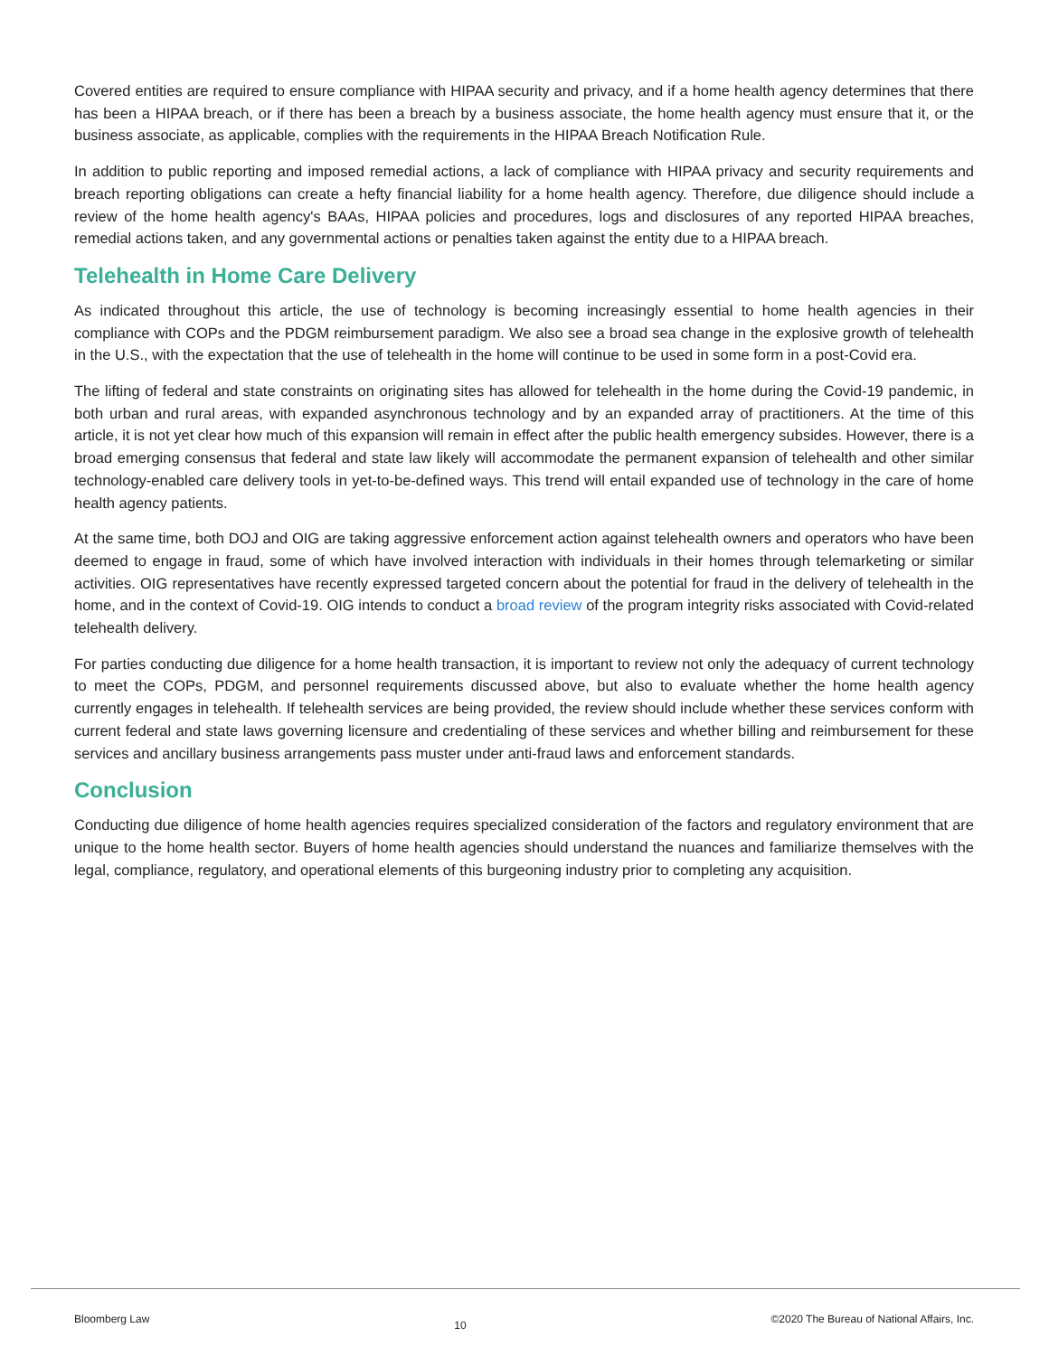Covered entities are required to ensure compliance with HIPAA security and privacy, and if a home health agency determines that there has been a HIPAA breach, or if there has been a breach by a business associate, the home health agency must ensure that it, or the business associate, as applicable, complies with the requirements in the HIPAA Breach Notification Rule.
In addition to public reporting and imposed remedial actions, a lack of compliance with HIPAA privacy and security requirements and breach reporting obligations can create a hefty financial liability for a home health agency. Therefore, due diligence should include a review of the home health agency's BAAs, HIPAA policies and procedures, logs and disclosures of any reported HIPAA breaches, remedial actions taken, and any governmental actions or penalties taken against the entity due to a HIPAA breach.
Telehealth in Home Care Delivery
As indicated throughout this article, the use of technology is becoming increasingly essential to home health agencies in their compliance with COPs and the PDGM reimbursement paradigm. We also see a broad sea change in the explosive growth of telehealth in the U.S., with the expectation that the use of telehealth in the home will continue to be used in some form in a post-Covid era.
The lifting of federal and state constraints on originating sites has allowed for telehealth in the home during the Covid-19 pandemic, in both urban and rural areas, with expanded asynchronous technology and by an expanded array of practitioners. At the time of this article, it is not yet clear how much of this expansion will remain in effect after the public health emergency subsides. However, there is a broad emerging consensus that federal and state law likely will accommodate the permanent expansion of telehealth and other similar technology-enabled care delivery tools in yet-to-be-defined ways. This trend will entail expanded use of technology in the care of home health agency patients.
At the same time, both DOJ and OIG are taking aggressive enforcement action against telehealth owners and operators who have been deemed to engage in fraud, some of which have involved interaction with individuals in their homes through telemarketing or similar activities. OIG representatives have recently expressed targeted concern about the potential for fraud in the delivery of telehealth in the home, and in the context of Covid-19. OIG intends to conduct a broad review of the program integrity risks associated with Covid-related telehealth delivery.
For parties conducting due diligence for a home health transaction, it is important to review not only the adequacy of current technology to meet the COPs, PDGM, and personnel requirements discussed above, but also to evaluate whether the home health agency currently engages in telehealth. If telehealth services are being provided, the review should include whether these services conform with current federal and state laws governing licensure and credentialing of these services and whether billing and reimbursement for these services and ancillary business arrangements pass muster under anti-fraud laws and enforcement standards.
Conclusion
Conducting due diligence of home health agencies requires specialized consideration of the factors and regulatory environment that are unique to the home health sector. Buyers of home health agencies should understand the nuances and familiarize themselves with the legal, compliance, regulatory, and operational elements of this burgeoning industry prior to completing any acquisition.
Bloomberg Law 10 ©2020 The Bureau of National Affairs, Inc.